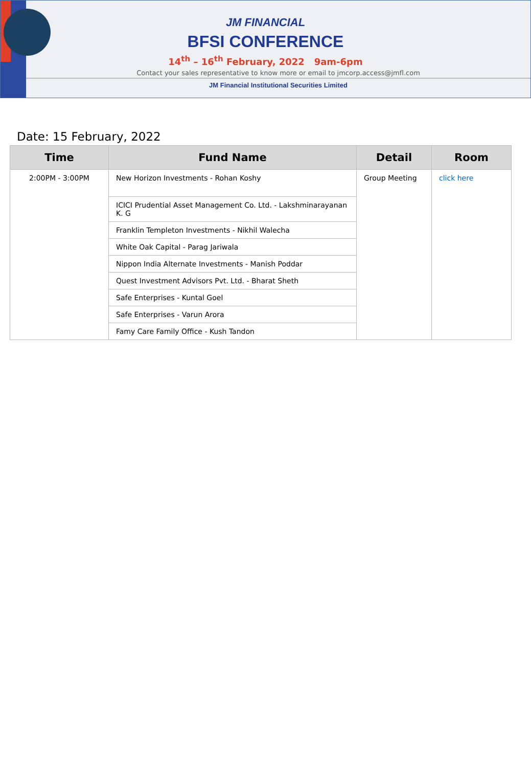JM FINANCIAL
BFSI CONFERENCE
14<sup>th</sup> – 16<sup>th</sup> February, 2022 9am-6pm
Contact your sales representative to know more or email to jmcorp.access@jmfl.com
JM Financial Institutional Securities Limited
Date: 15 February, 2022
| Time | Fund Name | Detail | Room |
| --- | --- | --- | --- |
| 2:00PM - 3:00PM | New Horizon Investments - Rohan Koshy | Group Meeting | click here |
| | ICICI Prudential Asset Management Co. Ltd. - Lakshminarayanan K. G | | |
| | Franklin Templeton Investments - Nikhil Walecha | | |
| | White Oak Capital - Parag Jariwala | | |
| | Nippon India Alternate Investments - Manish Poddar | | |
| | Quest Investment Advisors Pvt. Ltd. - Bharat Sheth | | |
| | Safe Enterprises - Kuntal Goel | | |
| | Safe Enterprises - Varun Arora | | |
| | Famy Care Family Office - Kush Tandon | | |